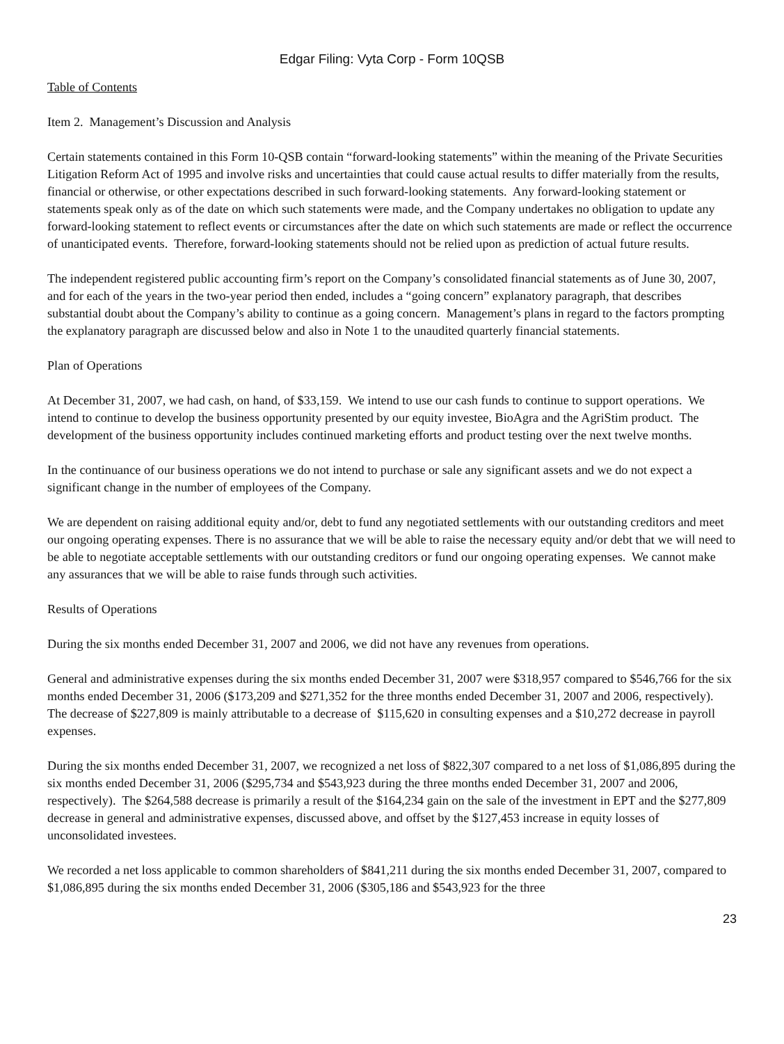Edgar Filing: Vyta Corp - Form 10QSB
Table of Contents
Item 2. Management’s Discussion and Analysis
Certain statements contained in this Form 10-QSB contain “forward-looking statements” within the meaning of the Private Securities Litigation Reform Act of 1995 and involve risks and uncertainties that could cause actual results to differ materially from the results, financial or otherwise, or other expectations described in such forward-looking statements. Any forward-looking statement or statements speak only as of the date on which such statements were made, and the Company undertakes no obligation to update any forward-looking statement to reflect events or circumstances after the date on which such statements are made or reflect the occurrence of unanticipated events. Therefore, forward-looking statements should not be relied upon as prediction of actual future results.
The independent registered public accounting firm’s report on the Company’s consolidated financial statements as of June 30, 2007, and for each of the years in the two-year period then ended, includes a “going concern” explanatory paragraph, that describes substantial doubt about the Company’s ability to continue as a going concern. Management’s plans in regard to the factors prompting the explanatory paragraph are discussed below and also in Note 1 to the unaudited quarterly financial statements.
Plan of Operations
At December 31, 2007, we had cash, on hand, of $33,159. We intend to use our cash funds to continue to support operations. We intend to continue to develop the business opportunity presented by our equity investee, BioAgra and the AgriStim product. The development of the business opportunity includes continued marketing efforts and product testing over the next twelve months.
In the continuance of our business operations we do not intend to purchase or sale any significant assets and we do not expect a significant change in the number of employees of the Company.
We are dependent on raising additional equity and/or, debt to fund any negotiated settlements with our outstanding creditors and meet our ongoing operating expenses. There is no assurance that we will be able to raise the necessary equity and/or debt that we will need to be able to negotiate acceptable settlements with our outstanding creditors or fund our ongoing operating expenses. We cannot make any assurances that we will be able to raise funds through such activities.
Results of Operations
During the six months ended December 31, 2007 and 2006, we did not have any revenues from operations.
General and administrative expenses during the six months ended December 31, 2007 were $318,957 compared to $546,766 for the six months ended December 31, 2006 ($173,209 and $271,352 for the three months ended December 31, 2007 and 2006, respectively). The decrease of $227,809 is mainly attributable to a decrease of $115,620 in consulting expenses and a $10,272 decrease in payroll expenses.
During the six months ended December 31, 2007, we recognized a net loss of $822,307 compared to a net loss of $1,086,895 during the six months ended December 31, 2006 ($295,734 and $543,923 during the three months ended December 31, 2007 and 2006, respectively). The $264,588 decrease is primarily a result of the $164,234 gain on the sale of the investment in EPT and the $277,809 decrease in general and administrative expenses, discussed above, and offset by the $127,453 increase in equity losses of unconsolidated investees.
We recorded a net loss applicable to common shareholders of $841,211 during the six months ended December 31, 2007, compared to $1,086,895 during the six months ended December 31, 2006 ($305,186 and $543,923 for the three
23